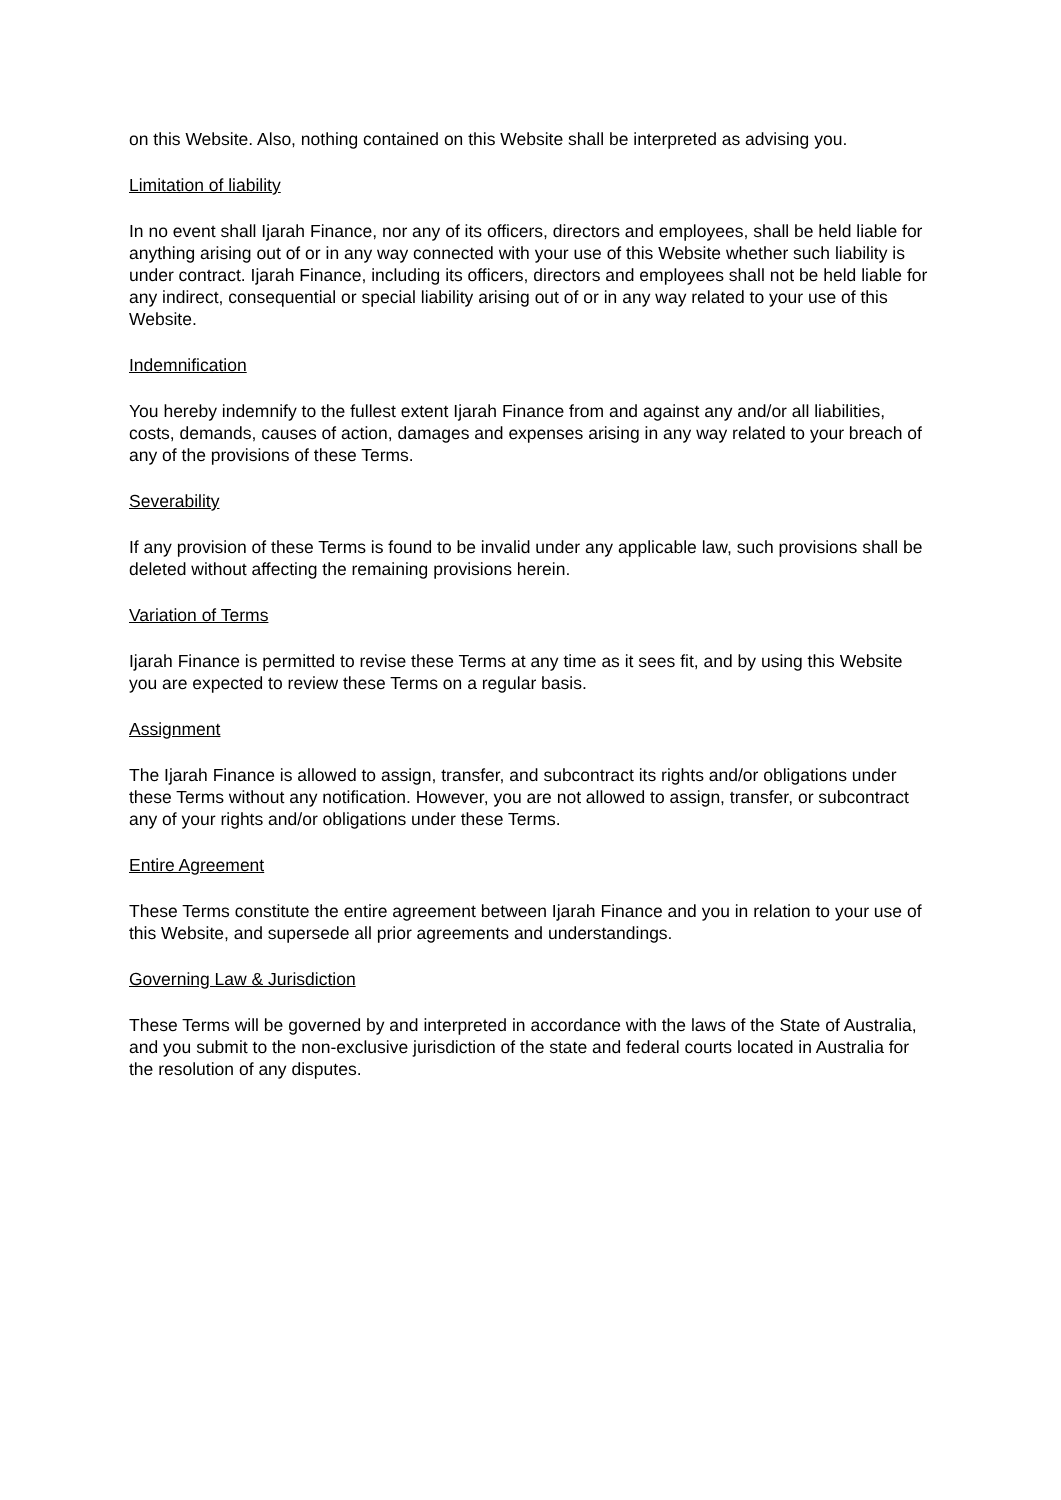on this Website. Also, nothing contained on this Website shall be interpreted as advising you.
Limitation of liability
In no event shall Ijarah Finance, nor any of its officers, directors and employees, shall be held liable for anything arising out of or in any way connected with your use of this Website whether such liability is under contract. Ijarah Finance, including its officers, directors and employees shall not be held liable for any indirect, consequential or special liability arising out of or in any way related to your use of this Website.
Indemnification
You hereby indemnify to the fullest extent Ijarah Finance from and against any and/or all liabilities, costs, demands, causes of action, damages and expenses arising in any way related to your breach of any of the provisions of these Terms.
Severability
If any provision of these Terms is found to be invalid under any applicable law, such provisions shall be deleted without affecting the remaining provisions herein.
Variation of Terms
Ijarah Finance is permitted to revise these Terms at any time as it sees fit, and by using this Website you are expected to review these Terms on a regular basis.
Assignment
The Ijarah Finance is allowed to assign, transfer, and subcontract its rights and/or obligations under these Terms without any notification. However, you are not allowed to assign, transfer, or subcontract any of your rights and/or obligations under these Terms.
Entire Agreement
These Terms constitute the entire agreement between Ijarah Finance and you in relation to your use of this Website, and supersede all prior agreements and understandings.
Governing Law & Jurisdiction
These Terms will be governed by and interpreted in accordance with the laws of the State of Australia, and you submit to the non-exclusive jurisdiction of the state and federal courts located in Australia for the resolution of any disputes.